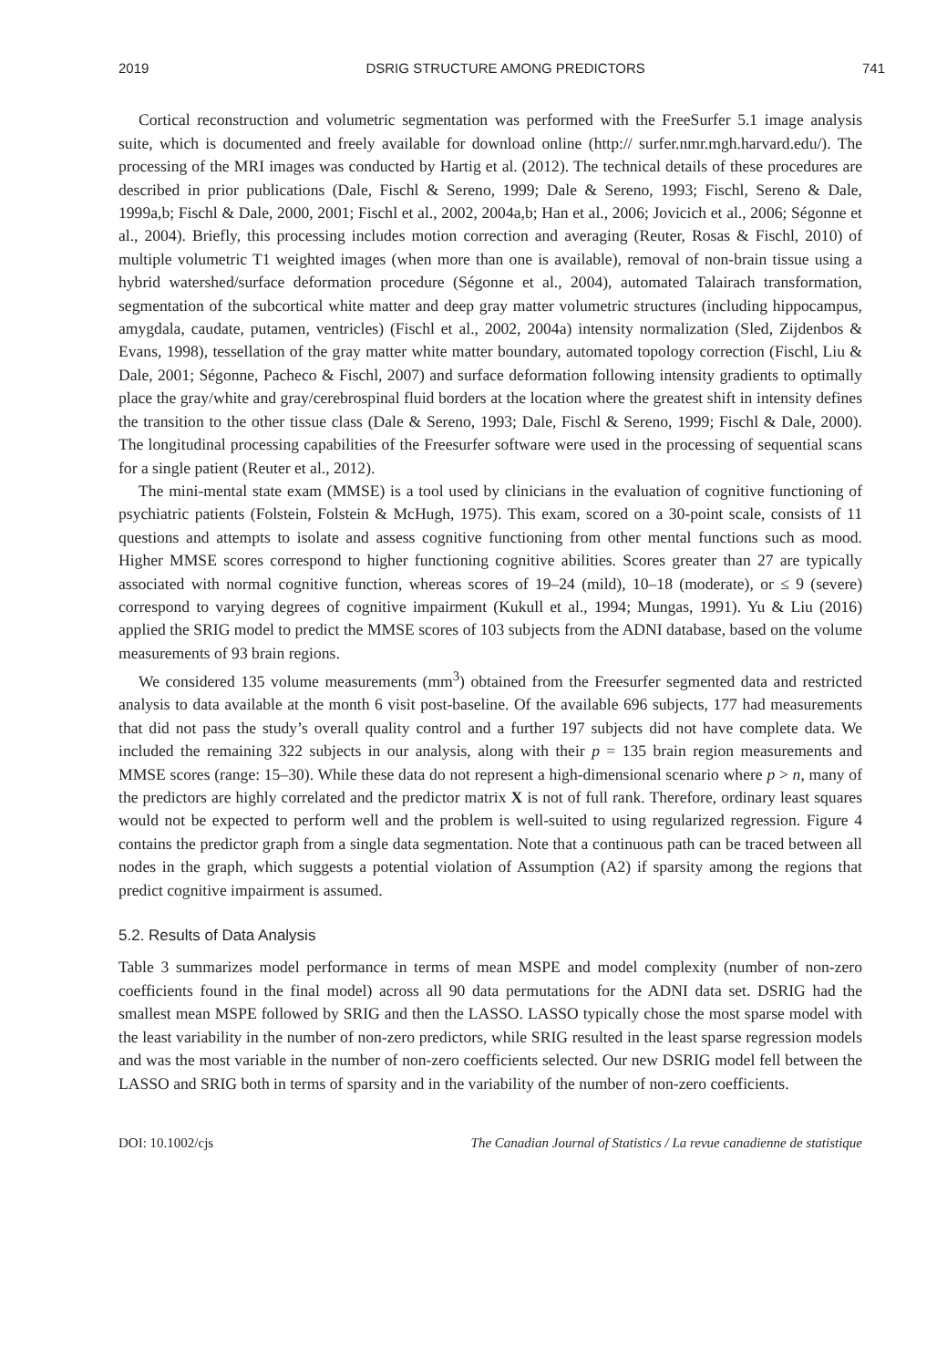2019 DSRIG STRUCTURE AMONG PREDICTORS 741
Cortical reconstruction and volumetric segmentation was performed with the FreeSurfer 5.1 image analysis suite, which is documented and freely available for download online (http:// surfer.nmr.mgh.harvard.edu/). The processing of the MRI images was conducted by Hartig et al. (2012). The technical details of these procedures are described in prior publications (Dale, Fischl & Sereno, 1999; Dale & Sereno, 1993; Fischl, Sereno & Dale, 1999a,b; Fischl & Dale, 2000, 2001; Fischl et al., 2002, 2004a,b; Han et al., 2006; Jovicich et al., 2006; Ségonne et al., 2004). Briefly, this processing includes motion correction and averaging (Reuter, Rosas & Fischl, 2010) of multiple volumetric T1 weighted images (when more than one is available), removal of non-brain tissue using a hybrid watershed/surface deformation procedure (Ségonne et al., 2004), automated Talairach transformation, segmentation of the subcortical white matter and deep gray matter volumetric structures (including hippocampus, amygdala, caudate, putamen, ventricles) (Fischl et al., 2002, 2004a) intensity normalization (Sled, Zijdenbos & Evans, 1998), tessellation of the gray matter white matter boundary, automated topology correction (Fischl, Liu & Dale, 2001; Ségonne, Pacheco & Fischl, 2007) and surface deformation following intensity gradients to optimally place the gray/white and gray/cerebrospinal fluid borders at the location where the greatest shift in intensity defines the transition to the other tissue class (Dale & Sereno, 1993; Dale, Fischl & Sereno, 1999; Fischl & Dale, 2000). The longitudinal processing capabilities of the Freesurfer software were used in the processing of sequential scans for a single patient (Reuter et al., 2012).
The mini-mental state exam (MMSE) is a tool used by clinicians in the evaluation of cognitive functioning of psychiatric patients (Folstein, Folstein & McHugh, 1975). This exam, scored on a 30-point scale, consists of 11 questions and attempts to isolate and assess cognitive functioning from other mental functions such as mood. Higher MMSE scores correspond to higher functioning cognitive abilities. Scores greater than 27 are typically associated with normal cognitive function, whereas scores of 19–24 (mild), 10–18 (moderate), or ≤ 9 (severe) correspond to varying degrees of cognitive impairment (Kukull et al., 1994; Mungas, 1991). Yu & Liu (2016) applied the SRIG model to predict the MMSE scores of 103 subjects from the ADNI database, based on the volume measurements of 93 brain regions.
We considered 135 volume measurements (mm<sup>3</sup>) obtained from the Freesurfer segmented data and restricted analysis to data available at the month 6 visit post-baseline. Of the available 696 subjects, 177 had measurements that did not pass the study’s overall quality control and a further 197 subjects did not have complete data. We included the remaining 322 subjects in our analysis, along with their p = 135 brain region measurements and MMSE scores (range: 15–30). While these data do not represent a high-dimensional scenario where p > n, many of the predictors are highly correlated and the predictor matrix X is not of full rank. Therefore, ordinary least squares would not be expected to perform well and the problem is well-suited to using regularized regression. Figure 4 contains the predictor graph from a single data segmentation. Note that a continuous path can be traced between all nodes in the graph, which suggests a potential violation of Assumption (A2) if sparsity among the regions that predict cognitive impairment is assumed.
5.2. Results of Data Analysis
Table 3 summarizes model performance in terms of mean MSPE and model complexity (number of non-zero coefficients found in the final model) across all 90 data permutations for the ADNI data set. DSRIG had the smallest mean MSPE followed by SRIG and then the LASSO. LASSO typically chose the most sparse model with the least variability in the number of non-zero predictors, while SRIG resulted in the least sparse regression models and was the most variable in the number of non-zero coefficients selected. Our new DSRIG model fell between the LASSO and SRIG both in terms of sparsity and in the variability of the number of non-zero coefficients.
DOI: 10.1002/cjs The Canadian Journal of Statistics / La revue canadienne de statistique